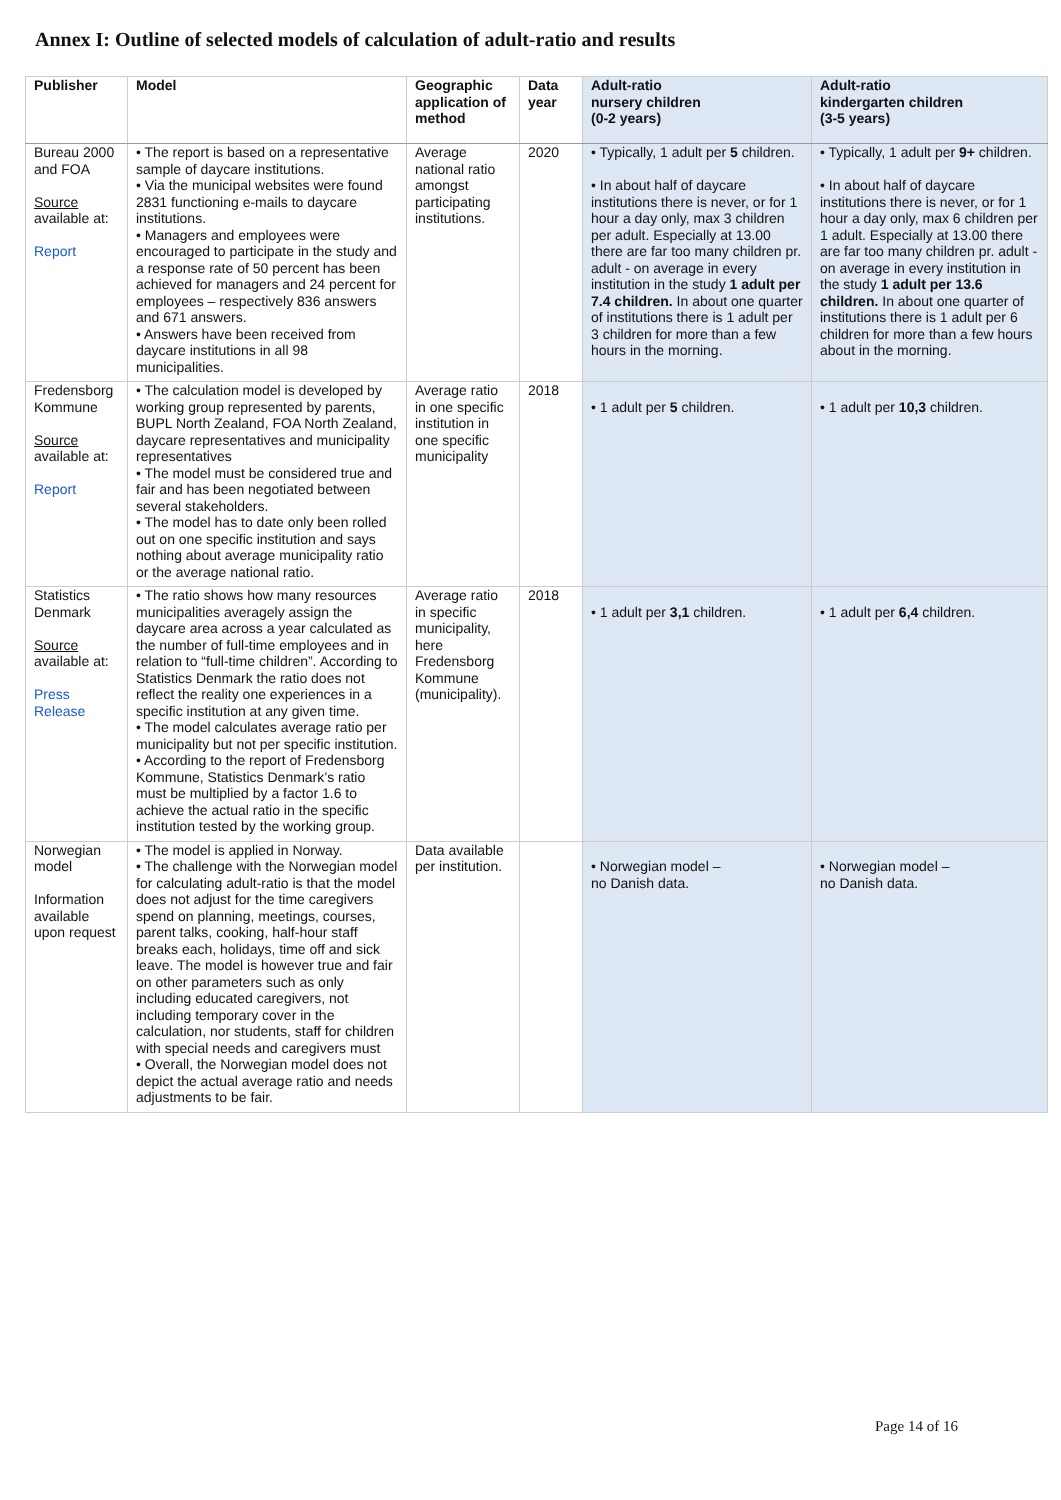Annex I: Outline of selected models of calculation of adult-ratio and results
| Publisher | Model | Geographic application of method | Data year | Adult-ratio nursery children (0-2 years) | Adult-ratio kindergarten children (3-5 years) |
| --- | --- | --- | --- | --- | --- |
| Bureau 2000 and FOA Source available at: Report | • The report is based on a representative sample of daycare institutions. • Via the municipal websites were found 2831 functioning e-mails to daycare institutions. • Managers and employees were encouraged to participate in the study and a response rate of 50 percent has been achieved for managers and 24 percent for employees – respectively 836 answers and 671 answers. • Answers have been received from daycare institutions in all 98 municipalities. | Average national ratio amongst participating institutions. | 2020 | • Typically, 1 adult per 5 children. • In about half of daycare institutions there is never, or for 1 hour a day only, max 3 children per adult. Especially at 13.00 there are far too many children pr. adult - on average in every institution in the study 1 adult per 7.4 children. In about one quarter of institutions there is 1 adult per 3 children for more than a few hours in the morning. | • Typically, 1 adult per 9+ children. • In about half of daycare institutions there is never, or for 1 hour a day only, max 6 children per 1 adult. Especially at 13.00 there are far too many children pr. adult - on average in every institution in the study 1 adult per 13.6 children. In about one quarter of institutions there is 1 adult per 6 children for more than a few hours about in the morning. |
| Fredensborg Kommune Source available at: Report | • The calculation model is developed by working group represented by parents, BUPL North Zealand, FOA North Zealand, daycare representatives and municipality representatives • The model must be considered true and fair and has been negotiated between several stakeholders. • The model has to date only been rolled out on one specific institution and says nothing about average municipality ratio or the average national ratio. | Average ratio in one specific institution in one specific municipality | 2018 | • 1 adult per 5 children. | • 1 adult per 10,3 children. |
| Statistics Denmark Source available at: Press Release | • The ratio shows how many resources municipalities averagely assign the daycare area across a year calculated as the number of full-time employees and in relation to “full-time children”. According to Statistics Denmark the ratio does not reflect the reality one experiences in a specific institution at any given time. • The model calculates average ratio per municipality but not per specific institution. • According to the report of Fredensborg Kommune, Statistics Denmark’s ratio must be multiplied by a factor 1.6 to achieve the actual ratio in the specific institution tested by the working group. | Average ratio in specific municipality, here Fredensborg Kommune (municipality). | 2018 | • 1 adult per 3,1 children. | • 1 adult per 6,4 children. |
| Norwegian model Information available upon request | • The model is applied in Norway. • The challenge with the Norwegian model for calculating adult-ratio is that the model does not adjust for the time caregivers spend on planning, meetings, courses, parent talks, cooking, half-hour staff breaks each, holidays, time off and sick leave. The model is however true and fair on other parameters such as only including educated caregivers, not including temporary cover in the calculation, nor students, staff for children with special needs and caregivers must • Overall, the Norwegian model does not depict the actual average ratio and needs adjustments to be fair. | Data available per institution. | | • Norwegian model – no Danish data. | • Norwegian model – no Danish data. |
Page 14 of 16